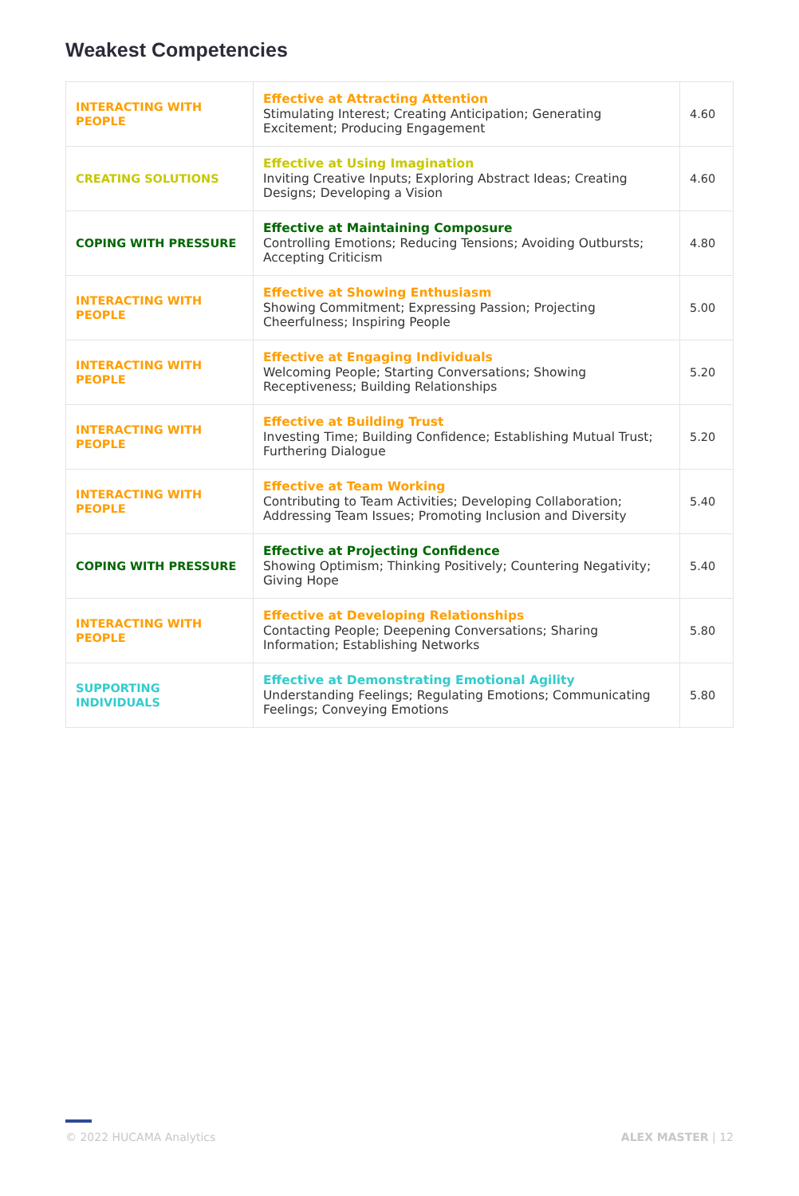Weakest Competencies
| INTERACTING WITH PEOPLE | Effective at Attracting Attention Stimulating Interest; Creating Anticipation; Generating Excitement; Producing Engagement | 4.60 |
| CREATING SOLUTIONS | Effective at Using Imagination Inviting Creative Inputs; Exploring Abstract Ideas; Creating Designs; Developing a Vision | 4.60 |
| COPING WITH PRESSURE | Effective at Maintaining Composure Controlling Emotions; Reducing Tensions; Avoiding Outbursts; Accepting Criticism | 4.80 |
| INTERACTING WITH PEOPLE | Effective at Showing Enthusiasm Showing Commitment; Expressing Passion; Projecting Cheerfulness; Inspiring People | 5.00 |
| INTERACTING WITH PEOPLE | Effective at Engaging Individuals Welcoming People; Starting Conversations; Showing Receptiveness; Building Relationships | 5.20 |
| INTERACTING WITH PEOPLE | Effective at Building Trust Investing Time; Building Confidence; Establishing Mutual Trust; Furthering Dialogue | 5.20 |
| INTERACTING WITH PEOPLE | Effective at Team Working Contributing to Team Activities; Developing Collaboration; Addressing Team Issues; Promoting Inclusion and Diversity | 5.40 |
| COPING WITH PRESSURE | Effective at Projecting Confidence Showing Optimism; Thinking Positively; Countering Negativity; Giving Hope | 5.40 |
| INTERACTING WITH PEOPLE | Effective at Developing Relationships Contacting People; Deepening Conversations; Sharing Information; Establishing Networks | 5.80 |
| SUPPORTING INDIVIDUALS | Effective at Demonstrating Emotional Agility Understanding Feelings; Regulating Emotions; Communicating Feelings; Conveying Emotions | 5.80 |
© 2022 HUCAMA Analytics ALEX MASTER | 12